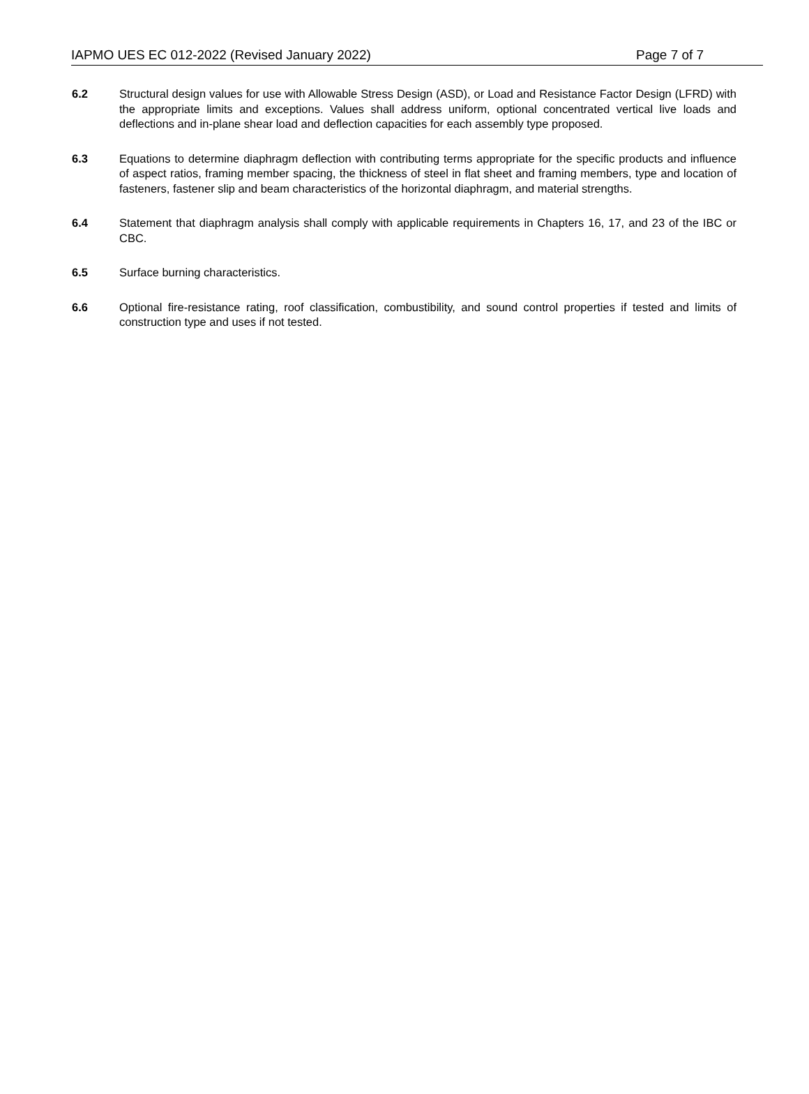IAPMO UES EC 012-2022 (Revised January 2022) Page 7 of 7
6.2 Structural design values for use with Allowable Stress Design (ASD), or Load and Resistance Factor Design (LFRD) with the appropriate limits and exceptions. Values shall address uniform, optional concentrated vertical live loads and deflections and in-plane shear load and deflection capacities for each assembly type proposed.
6.3 Equations to determine diaphragm deflection with contributing terms appropriate for the specific products and influence of aspect ratios, framing member spacing, the thickness of steel in flat sheet and framing members, type and location of fasteners, fastener slip and beam characteristics of the horizontal diaphragm, and material strengths.
6.4 Statement that diaphragm analysis shall comply with applicable requirements in Chapters 16, 17, and 23 of the IBC or CBC.
6.5 Surface burning characteristics.
6.6 Optional fire-resistance rating, roof classification, combustibility, and sound control properties if tested and limits of construction type and uses if not tested.